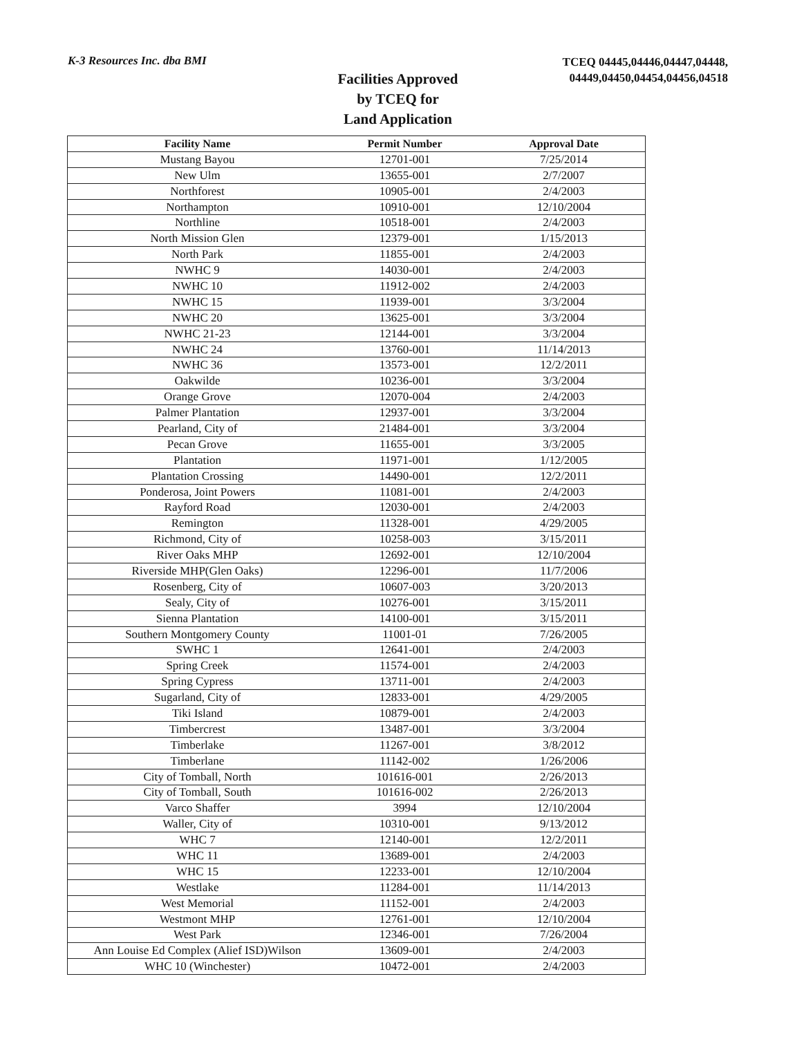K-3 Resources Inc. dba BMI
Facilities Approved
by TCEQ for
Land Application
TCEQ 04445,04446,04447,04448,
04449,04450,04454,04456,04518
| Facility Name | Permit Number | Approval Date |
| --- | --- | --- |
| Mustang Bayou | 12701-001 | 7/25/2014 |
| New Ulm | 13655-001 | 2/7/2007 |
| Northforest | 10905-001 | 2/4/2003 |
| Northampton | 10910-001 | 12/10/2004 |
| Northline | 10518-001 | 2/4/2003 |
| North Mission Glen | 12379-001 | 1/15/2013 |
| North Park | 11855-001 | 2/4/2003 |
| NWHC 9 | 14030-001 | 2/4/2003 |
| NWHC 10 | 11912-002 | 2/4/2003 |
| NWHC 15 | 11939-001 | 3/3/2004 |
| NWHC 20 | 13625-001 | 3/3/2004 |
| NWHC 21-23 | 12144-001 | 3/3/2004 |
| NWHC 24 | 13760-001 | 11/14/2013 |
| NWHC 36 | 13573-001 | 12/2/2011 |
| Oakwilde | 10236-001 | 3/3/2004 |
| Orange Grove | 12070-004 | 2/4/2003 |
| Palmer Plantation | 12937-001 | 3/3/2004 |
| Pearland, City of | 21484-001 | 3/3/2004 |
| Pecan Grove | 11655-001 | 3/3/2005 |
| Plantation | 11971-001 | 1/12/2005 |
| Plantation Crossing | 14490-001 | 12/2/2011 |
| Ponderosa, Joint Powers | 11081-001 | 2/4/2003 |
| Rayford Road | 12030-001 | 2/4/2003 |
| Remington | 11328-001 | 4/29/2005 |
| Richmond, City of | 10258-003 | 3/15/2011 |
| River Oaks MHP | 12692-001 | 12/10/2004 |
| Riverside MHP(Glen Oaks) | 12296-001 | 11/7/2006 |
| Rosenberg, City of | 10607-003 | 3/20/2013 |
| Sealy, City of | 10276-001 | 3/15/2011 |
| Sienna Plantation | 14100-001 | 3/15/2011 |
| Southern Montgomery County | 11001-01 | 7/26/2005 |
| SWHC 1 | 12641-001 | 2/4/2003 |
| Spring Creek | 11574-001 | 2/4/2003 |
| Spring Cypress | 13711-001 | 2/4/2003 |
| Sugarland, City of | 12833-001 | 4/29/2005 |
| Tiki Island | 10879-001 | 2/4/2003 |
| Timbercrest | 13487-001 | 3/3/2004 |
| Timberlake | 11267-001 | 3/8/2012 |
| Timberlane | 11142-002 | 1/26/2006 |
| City of Tomball, North | 101616-001 | 2/26/2013 |
| City of Tomball, South | 101616-002 | 2/26/2013 |
| Varco Shaffer | 3994 | 12/10/2004 |
| Waller, City of | 10310-001 | 9/13/2012 |
| WHC 7 | 12140-001 | 12/2/2011 |
| WHC 11 | 13689-001 | 2/4/2003 |
| WHC 15 | 12233-001 | 12/10/2004 |
| Westlake | 11284-001 | 11/14/2013 |
| West Memorial | 11152-001 | 2/4/2003 |
| Westmont MHP | 12761-001 | 12/10/2004 |
| West Park | 12346-001 | 7/26/2004 |
| Ann Louise Ed Complex (Alief ISD)Wilson | 13609-001 | 2/4/2003 |
| WHC 10 (Winchester) | 10472-001 | 2/4/2003 |